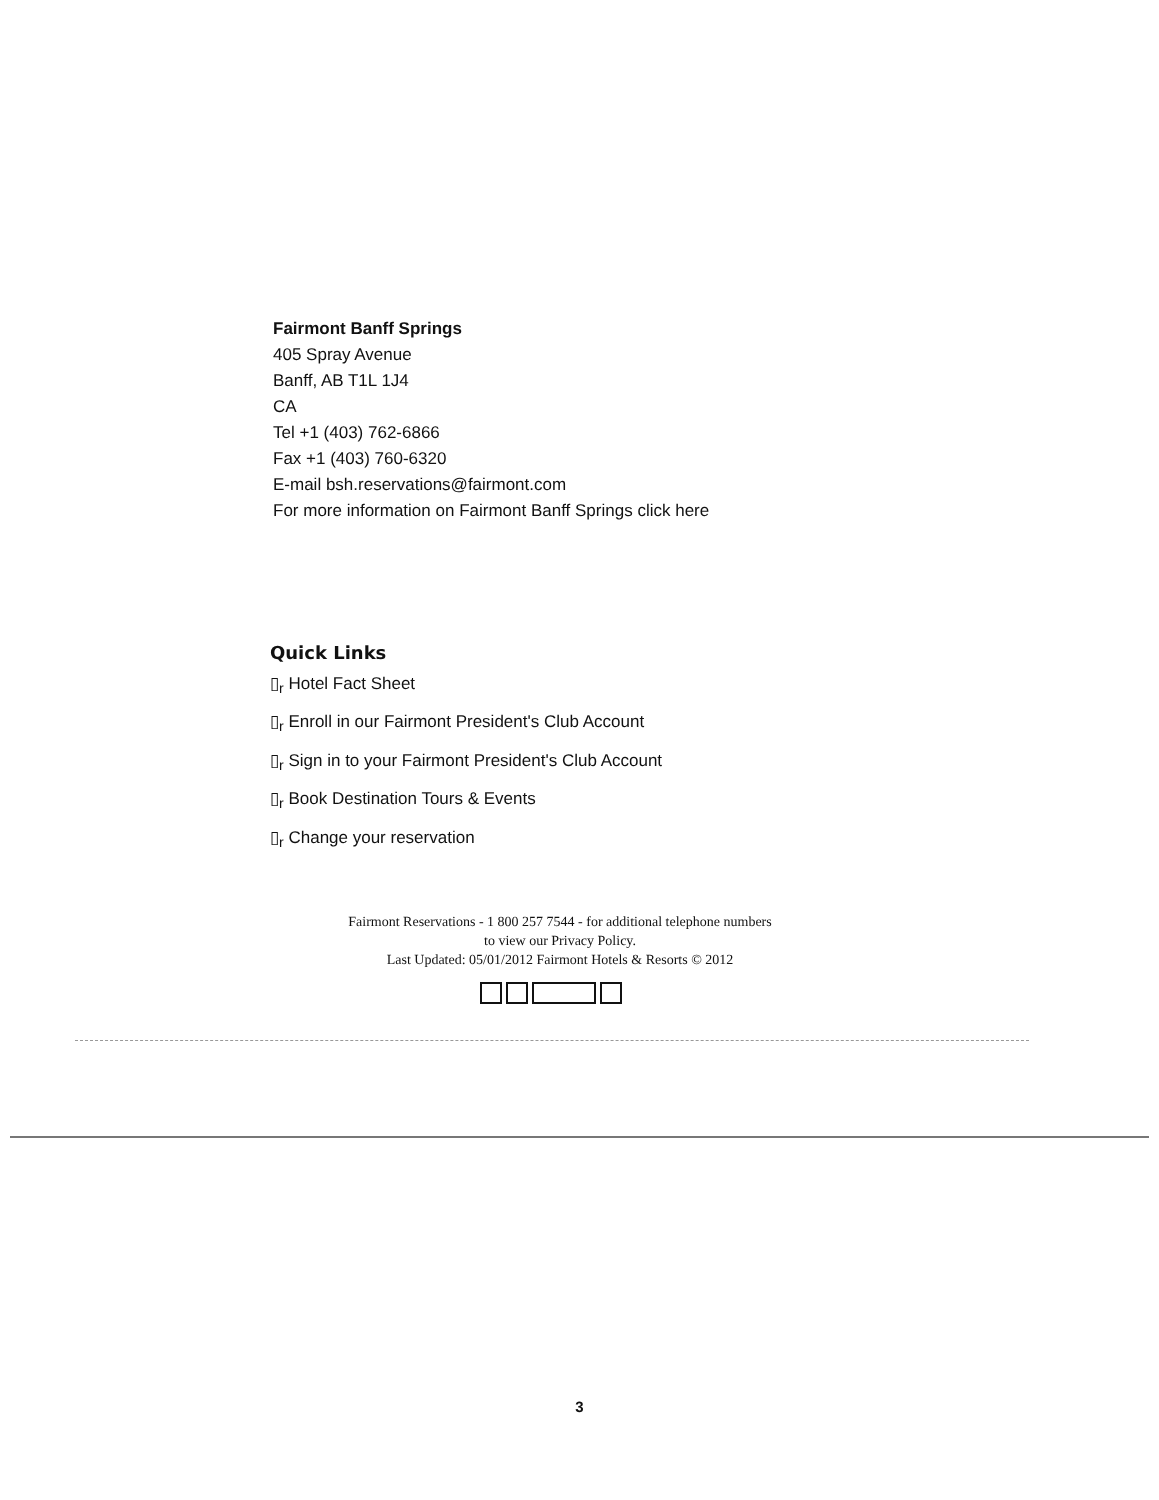Fairmont Banff Springs
405 Spray Avenue
Banff, AB T1L 1J4
CA
Tel +1 (403) 762-6866
Fax +1 (403) 760-6320
E-mail bsh.reservations@fairmont.com
For more information on Fairmont Banff Springs click here
Quick Links
▯<sub>r</sub> Hotel Fact Sheet
▯<sub>r</sub> Enroll in our Fairmont President's Club Account
▯<sub>r</sub> Sign in to your Fairmont President's Club Account
▯<sub>r</sub> Book Destination Tours & Events
▯<sub>r</sub> Change your reservation
Fairmont Reservations - 1 800 257 7544 - for additional telephone numbers
to view our Privacy Policy.
Last Updated: 05/01/2012 Fairmont Hotels & Resorts © 2012
3